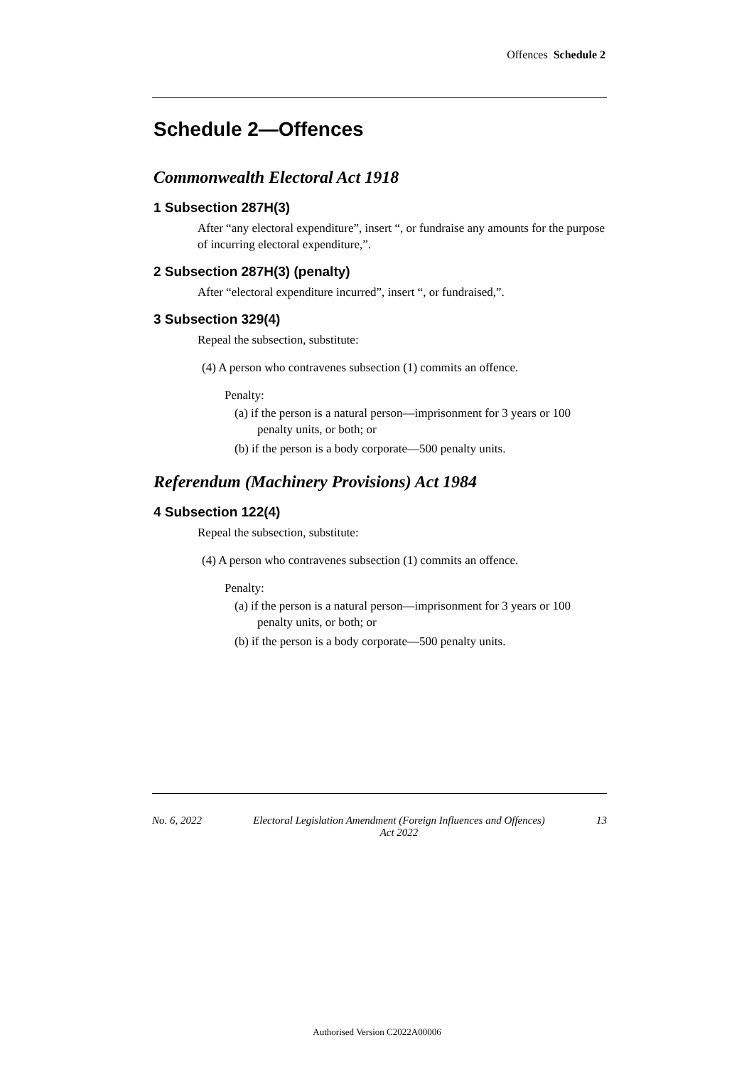Offences Schedule 2
Schedule 2—Offences
Commonwealth Electoral Act 1918
1 Subsection 287H(3)
After “any electoral expenditure”, insert “, or fundraise any amounts for the purpose of incurring electoral expenditure,”.
2 Subsection 287H(3) (penalty)
After “electoral expenditure incurred”, insert “, or fundraised,”.
3 Subsection 329(4)
Repeal the subsection, substitute:
(4) A person who contravenes subsection (1) commits an offence.
Penalty:
(a) if the person is a natural person—imprisonment for 3 years or 100 penalty units, or both; or
(b) if the person is a body corporate—500 penalty units.
Referendum (Machinery Provisions) Act 1984
4 Subsection 122(4)
Repeal the subsection, substitute:
(4) A person who contravenes subsection (1) commits an offence.
Penalty:
(a) if the person is a natural person—imprisonment for 3 years or 100 penalty units, or both; or
(b) if the person is a body corporate—500 penalty units.
No. 6, 2022 Electoral Legislation Amendment (Foreign Influences and Offences)
Act 2022 13
Authorised Version C2022A00006